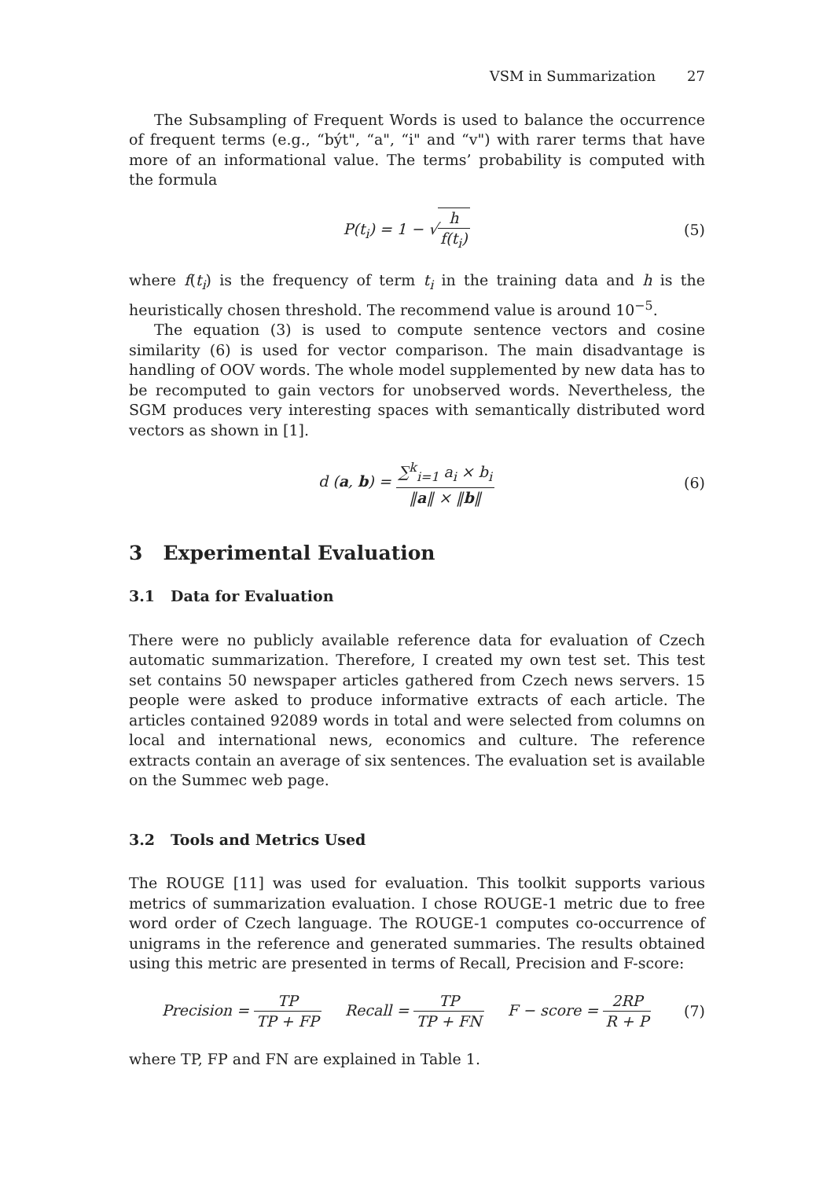VSM in Summarization 27
The Subsampling of Frequent Words is used to balance the occurrence of frequent terms (e.g., “být", “a", “i" and “v") with rarer terms that have more of an informational value. The terms’ probability is computed with the formula
P(t<sub>i</sub>) = 1 − √h f(t<sub>i</sub>) (5)
where f(t<sub>i</sub>) is the frequency of term t<sub>i</sub> in the training data and h is the heuristically chosen threshold. The recommend value is around 10<sup>−5</sup>.
The equation (3) is used to compute sentence vectors and cosine similarity (6) is used for vector comparison. The main disadvantage is handling of OOV words. The whole model supplemented by new data has to be recomputed to gain vectors for unobserved words. Nevertheless, the SGM produces very interesting spaces with semantically distributed word vectors as shown in [1].
d (a, b) = ∑<sup>k</sup><sub>i=1</sub> a<sub>i</sub> × b<sub>i</sub> ‖a‖ × ‖b‖
(6)
3 Experimental Evaluation
3.1 Data for Evaluation
There were no publicly available reference data for evaluation of Czech automatic summarization. Therefore, I created my own test set. This test set contains 50 newspaper articles gathered from Czech news servers. 15 people were asked to produce informative extracts of each article. The articles contained 92089 words in total and were selected from columns on local and international news, economics and culture. The reference extracts contain an average of six sentences. The evaluation set is available on the Summec web page.
3.2 Tools and Metrics Used
The ROUGE [11] was used for evaluation. This toolkit supports various metrics of summarization evaluation. I chose ROUGE-1 metric due to free word order of Czech language. The ROUGE-1 computes co-occurrence of unigrams in the reference and generated summaries. The results obtained using this metric are presented in terms of Recall, Precision and F-score:
Precision = TP TP + FP Recall = TP TP + FN F − score = 2RP R + P
(7)
where TP, FP and FN are explained in Table 1.